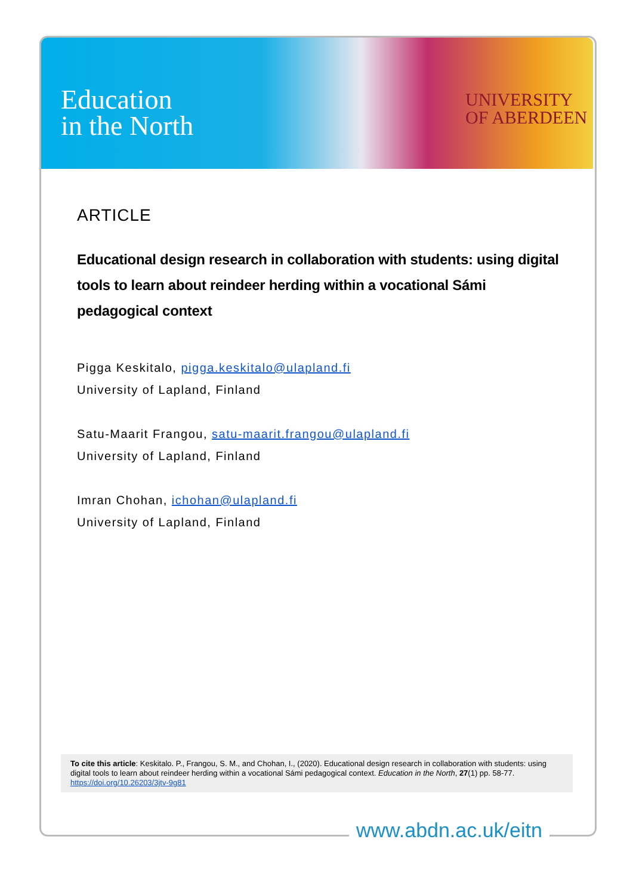Education
in the North
UNIVERSITY
OF ABERDEEN
ARTICLE
Educational design research in collaboration with students: using digital tools to learn about reindeer herding within a vocational Sámi pedagogical context
Pigga Keskitalo, pigga.keskitalo@ulapland.fi
University of Lapland, Finland
Satu-Maarit Frangou, satu-maarit.frangou@ulapland.fi
University of Lapland, Finland
Imran Chohan, ichohan@ulapland.fi
University of Lapland, Finland
To cite this article: Keskitalo. P., Frangou, S. M., and Chohan, I., (2020). Educational design research in collaboration with students: using digital tools to learn about reindeer herding within a vocational Sámi pedagogical context. Education in the North, 27(1) pp. 58-77.
https://doi.org/10.26203/3jtv-9g81
www.abdn.ac.uk/eitn